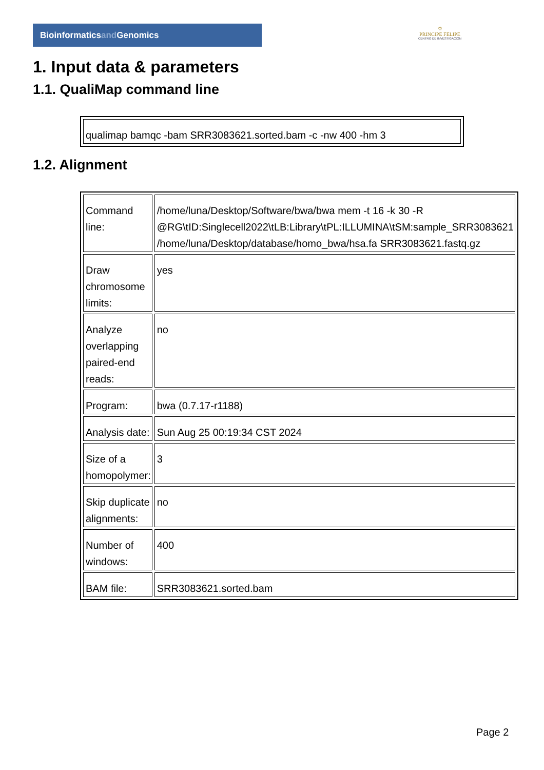Bioinformaticsand Genomics
♔
PRINCIPE FELIPE
CENTRO DE INVESTIGACION
1. Input data & parameters
1.1. QualiMap command line
| qualimap bamqc -bam SRR3083621.sorted.bam -c -nw 400 -hm 3 |
1.2. Alignment
| Command line: | /home/luna/Desktop/Software/bwa/bwa mem -t 16 -k 30 -R @RG\tID:Singlecell2022\tLB:Library\tPL:ILLUMINA\tSM:sample_SRR3083621 /home/luna/Desktop/database/homo_bwa/hsa.fa SRR3083621.fastq.gz |
| Draw chromosome limits: | yes |
| Analyze overlapping paired-end reads: | no |
| Program: | bwa (0.7.17-r1188) |
| Analysis date: | Sun Aug 25 00:19:34 CST 2024 |
| Size of a homopolymer: | 3 |
| Skip duplicate alignments: | no |
| Number of windows: | 400 |
| BAM file: | SRR3083621.sorted.bam |
Page 2